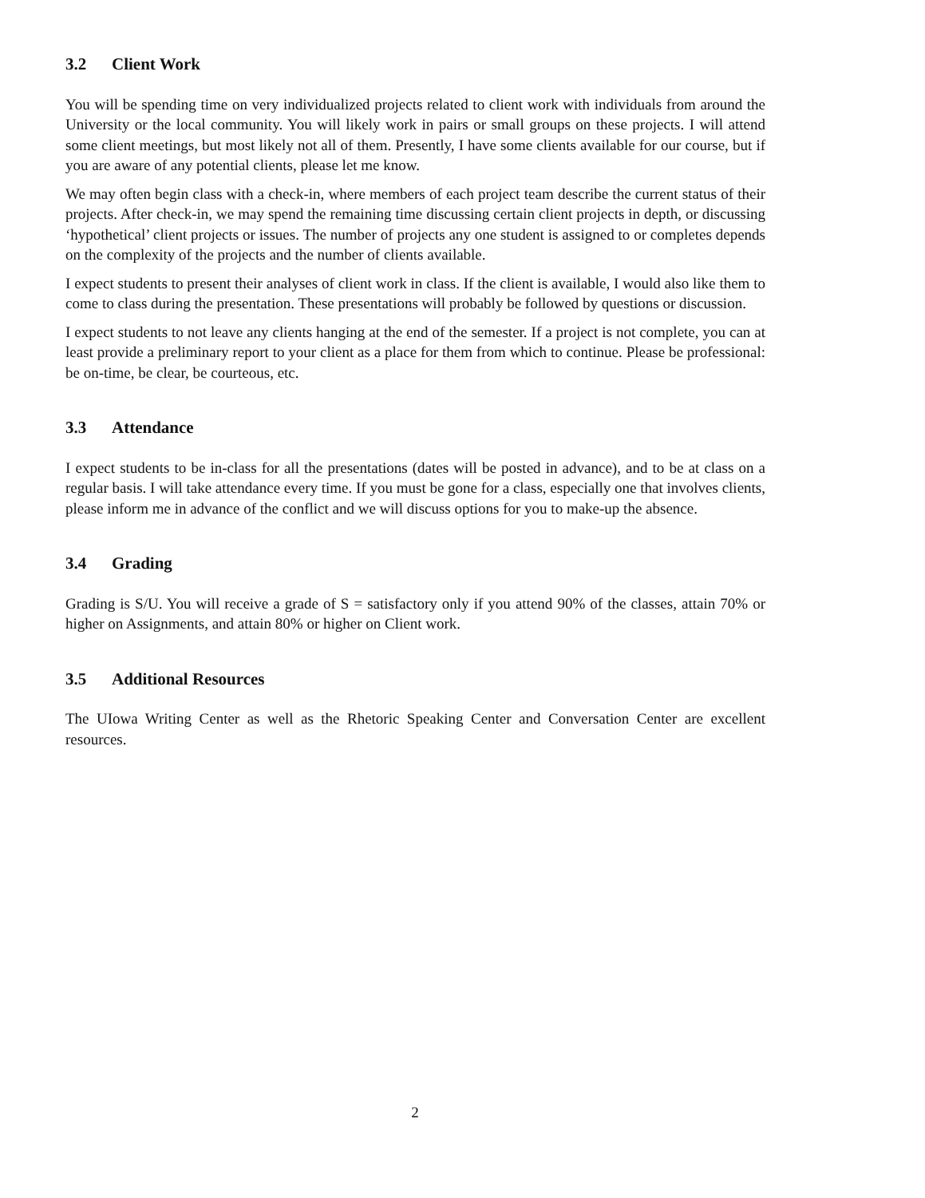3.2 Client Work
You will be spending time on very individualized projects related to client work with individuals from around the University or the local community. You will likely work in pairs or small groups on these projects. I will attend some client meetings, but most likely not all of them. Presently, I have some clients available for our course, but if you are aware of any potential clients, please let me know.
We may often begin class with a check-in, where members of each project team describe the current status of their projects. After check-in, we may spend the remaining time discussing certain client projects in depth, or discussing ‘hypothetical’ client projects or issues. The number of projects any one student is assigned to or completes depends on the complexity of the projects and the number of clients available.
I expect students to present their analyses of client work in class. If the client is available, I would also like them to come to class during the presentation. These presentations will probably be followed by questions or discussion.
I expect students to not leave any clients hanging at the end of the semester. If a project is not complete, you can at least provide a preliminary report to your client as a place for them from which to continue. Please be professional: be on-time, be clear, be courteous, etc.
3.3 Attendance
I expect students to be in-class for all the presentations (dates will be posted in advance), and to be at class on a regular basis. I will take attendance every time. If you must be gone for a class, especially one that involves clients, please inform me in advance of the conflict and we will discuss options for you to make-up the absence.
3.4 Grading
Grading is S/U. You will receive a grade of S = satisfactory only if you attend 90% of the classes, attain 70% or higher on Assignments, and attain 80% or higher on Client work.
3.5 Additional Resources
The UIowa Writing Center as well as the Rhetoric Speaking Center and Conversation Center are excellent resources.
2